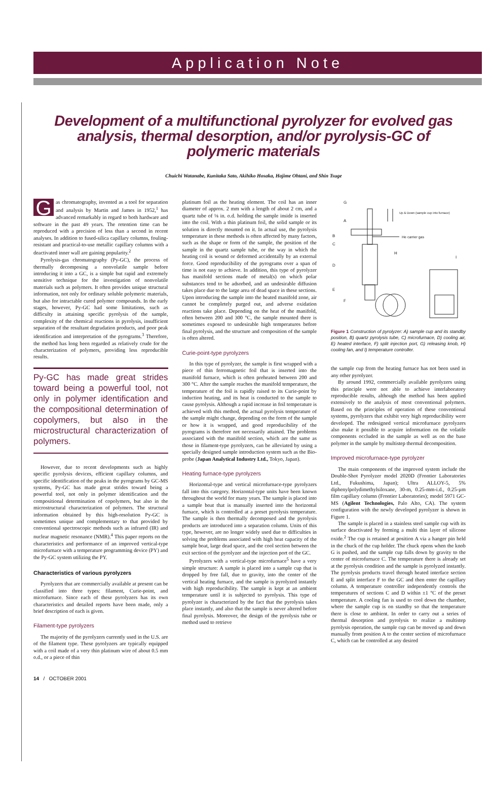Application Note
Development of a multifunctional pyrolyzer for evolved gas analysis, thermal desorption, and/or pyrolysis-GC of polymeric materials
Chuichi Watanabe, Kunitaka Sato, Akihiko Hosaka, Hajime Ohtani, and Shin Tsuge
Gas chromatography, invented as a tool for separation and analysis by Martin and James in 1952,<sup>1</sup> has advanced remarkably in regard to both hardware and software in the past 49 years. The retention time can be reproduced with a precision of less than a second in recent analyses. In addition to fused-silica capillary columns, fouling-resistant and practical-to-use metallic capillary columns with a deactivated inner wall are gaining popularity.<sup>2</sup>
Pyrolysis-gas chromatography (Py-GC), the process of thermally decomposing a nonvolatile sample before introducing it into a GC, is a simple but rapid and extremely sensitive technique for the investigation of nonvolatile materials such as polymers. It often provides unique structural information, not only for ordinary soluble polymeric materials, but also for intractable cured polymer compounds. In the early stages, however, Py-GC had some limitations, such as difficulty in attaining specific pyrolysis of the sample, complexity of the chemical reactions in pyrolysis, insufficient separation of the resultant degradation products, and poor peak identification and interpretation of the pyrograms.<sup>3</sup> Therefore, the method has long been regarded as relatively crude for the characterization of polymers, providing less reproducible results.
Py-GC has made great strides toward being a powerful tool, not only in polymer identification and the compositional determination of copolymers, but also in the microstructural characterization of polymers.
However, due to recent developments such as highly specific pyrolysis devices, efficient capillary columns, and specific identification of the peaks in the pyrograms by GC-MS systems, Py-GC has made great strides toward being a powerful tool, not only in polymer identification and the compositional determination of copolymers, but also in the microstructural characterization of polymers. The structural information obtained by this high-resolution Py-GC is sometimes unique and complementary to that provided by conventional spectroscopic methods such as infrared (IR) and nuclear magnetic resonance (NMR).<sup>4</sup> This paper reports on the characteristics and performance of an improved vertical-type microfurnace with a temperature programming device (PY) and the Py-GC system utilizing the PY.
Characteristics of various pyrolyzers
Pyrolyzers that are commercially available at present can be classified into three types: filament, Curie-point, and microfurnace. Since each of these pyrolyzers has its own characteristics and detailed reports have been made, only a brief description of each is given.
Filament-type pyrolyzers
The majority of the pyrolyzers currently used in the U.S. are of the filament type. These pyrolyzers are typically equipped with a coil made of a very thin platinum wire of about 0.5 mm o.d., or a piece of thin
platinum foil as the heating element. The coil has an inner diameter of approx. 2 mm with a length of about 2 cm, and a quartz tube of ⅛ in. o.d. holding the sample inside is inserted into the coil. With a thin platinum foil, the solid sample or its solution is directly mounted on it. In actual use, the pyrolysis temperature in these methods is often affected by many factors, such as the shape or form of the sample, the position of the sample in the quartz sample tube, or the way in which the heating coil is wound or deformed accidentally by an external force. Good reproducibility of the pyrograms over a span of time is not easy to achieve. In addition, this type of pyrolyzer has manifold sections made of metal(s) on which polar substances tend to be adsorbed, and an undesirable diffusion takes place due to the large area of dead space in these sections. Upon introducing the sample into the heated manifold zone, air cannot be completely purged out, and adverse oxidation reactions take place. Depending on the heat of the manifold, often between 200 and 300 °C, the sample mounted there is sometimes exposed to undesirable high temperatures before final pyrolysis, and the structure and composition of the sample is often altered.
Curie-point-type pyrolyzers
In this type of pyrolyzer, the sample is first wrapped with a piece of thin ferromagnetic foil that is inserted into the manifold furnace, which is often preheated between 200 and 300 °C. After the sample reaches the manifold temperature, the temperature of the foil is rapidly raised to its Curie-point by induction heating, and its heat is conducted to the sample to cause pyrolysis. Although a rapid increase in foil temperature is achieved with this method, the actual pyrolysis temperature of the sample might change, depending on the form of the sample or how it is wrapped, and good reproducibility of the pyrograms is therefore not necessarily attained. The problems associated with the manifold section, which are the same as those in filament-type pyrolyzers, can be alleviated by using a specially designed sample introduction system such as the Bio-probe (Japan Analytical Industry Ltd., Tokyo, Japan).
Heating furnace-type pyrolyzers
Horizontal-type and vertical microfurnace-type pyrolyzers fall into this category. Horizontal-type units have been known throughout the world for many years. The sample is placed into a sample boat that is manually inserted into the horizontal furnace, which is controlled at a preset pyrolysis temperature. The sample is then thermally decomposed and the pyrolysis products are introduced into a separation column. Units of this type, however, are no longer widely used due to difficulties in solving the problems associated with high heat capacity of the sample boat, large dead space, and the cool section between the exit section of the pyrolyzer and the injection port of the GC.
Pyrolyzers with a vertical-type microfurnace<sup>5</sup> have a very simple structure: A sample is placed into a sample cup that is dropped by free fall, due to gravity, into the center of the vertical heating furnace, and the sample is pyrolyzed instantly with high reproducibility. The sample is kept at an ambient temperature until it is subjected to pyrolysis. This type of pyrolyzer is characterized by the fact that the pyrolysis takes place instantly, and also that the sample is never altered before final pyrolysis. Moreover, the design of the pyrolysis tube or method used to retrieve
G
A
B
C
D
E
F
H
I
Up & Down (sample cup into furnace)
He carrier gas
Figure 1 Construction of pyrolyzer: A) sample cup and its standby position, B) quartz pyrolysis tube, C) microfurnace, D) cooling air, E) heated interface, F) split injection port, G) releasing knob, H) cooling fan, and I) temperature controller.
the sample cup from the heating furnace has not been used in any other pyrolyzer.
By around 1992, commercially available pyrolyzers using this principle were not able to achieve interlaboratory reproducible results, although the method has been applied extensively to the analysis of most conventional polymers. Based on the principles of operation of these conventional systems, pyrolyzers that exhibit very high reproducibility were developed. The redesigned vertical microfurnace pyrolyzers also make it possible to acquire information on the volatile components occluded in the sample as well as on the base polymer in the sample by multistep thermal decomposition.
Improved microfurnace-type pyrolyzer
The main components of the improved system include the Double-Shot Pyrolyzer model 2020D (Frontier Laboratories Ltd., Fukushima, Japan); Ultra ALLOY-5, 5% diphenylpolydimethylsiloxane, 30-m, 0.25-mm-i.d., 0.25-µm film capillary column (Frontier Laboratories); model 5971 GC-MS (Agilent Technologies, Palo Alto, CA). The system configuration with the newly developed pyrolyzer is shown in Figure 1.
The sample is placed in a stainless steel sample cup with its surface deactivated by forming a multi thin layer of silicone oxide.<sup>2</sup> The cup is retained at position A via a hanger pin held in the chuck of the cup holder. The chuck opens when the knob G is pushed, and the sample cup falls down by gravity to the center of microfurnace C. The temperature there is already set at the pyrolysis condition and the sample is pyrolyzed instantly. The pyrolysis products travel through heated interface section E and split interface F to the GC and then enter the capillary column. A temperature controller independently controls the temperatures of sections C and D within ±1 °C of the preset temperature. A cooling fan is used to cool down the chamber, where the sample cup is on standby so that the temperature there is close to ambient. In order to carry out a series of thermal desorption and pyrolysis to realize a multistep pyrolysis operation, the sample cup can be moved up and down manually from position A to the center section of microfurnace C, which can be controlled at any desired
14 / OCTOBER 2001